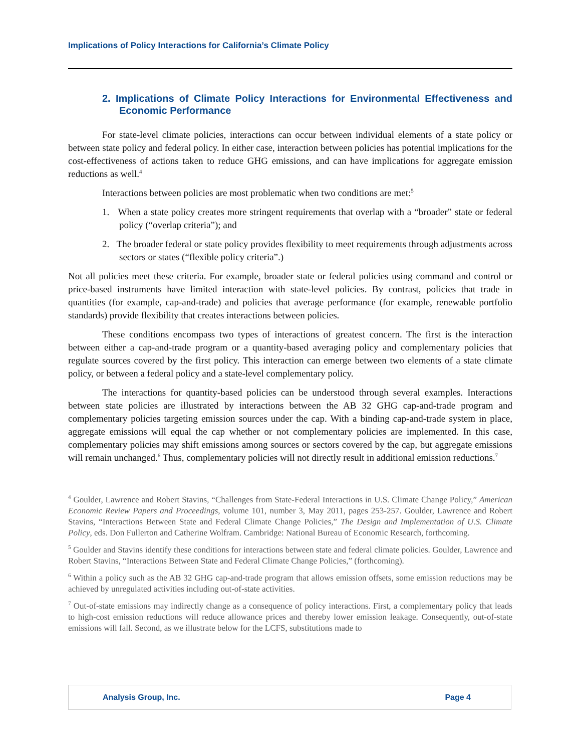Implications of Policy Interactions for California’s Climate Policy
2. Implications of Climate Policy Interactions for Environmental Effectiveness and Economic Performance
For state-level climate policies, interactions can occur between individual elements of a state policy or between state policy and federal policy. In either case, interaction between policies has potential implications for the cost-effectiveness of actions taken to reduce GHG emissions, and can have implications for aggregate emission reductions as well.<sup>4</sup>
Interactions between policies are most problematic when two conditions are met:<sup>5</sup>
1. When a state policy creates more stringent requirements that overlap with a “broader” state or federal policy (“overlap criteria”); and
2. The broader federal or state policy provides flexibility to meet requirements through adjustments across sectors or states (“flexible policy criteria”.)
Not all policies meet these criteria. For example, broader state or federal policies using command and control or price-based instruments have limited interaction with state-level policies. By contrast, policies that trade in quantities (for example, cap-and-trade) and policies that average performance (for example, renewable portfolio standards) provide flexibility that creates interactions between policies.
These conditions encompass two types of interactions of greatest concern. The first is the interaction between either a cap-and-trade program or a quantity-based averaging policy and complementary policies that regulate sources covered by the first policy. This interaction can emerge between two elements of a state climate policy, or between a federal policy and a state-level complementary policy.
The interactions for quantity-based policies can be understood through several examples. Interactions between state policies are illustrated by interactions between the AB 32 GHG cap-and-trade program and complementary policies targeting emission sources under the cap. With a binding cap-and-trade system in place, aggregate emissions will equal the cap whether or not complementary policies are implemented. In this case, complementary policies may shift emissions among sources or sectors covered by the cap, but aggregate emissions will remain unchanged.<sup>6</sup> Thus, complementary policies will not directly result in additional emission reductions.<sup>7</sup>
<sup>4</sup> Goulder, Lawrence and Robert Stavins, “Challenges from State-Federal Interactions in U.S. Climate Change Policy,” American Economic Review Papers and Proceedings, volume 101, number 3, May 2011, pages 253-257. Goulder, Lawrence and Robert Stavins, “Interactions Between State and Federal Climate Change Policies,” The Design and Implementation of U.S. Climate Policy, eds. Don Fullerton and Catherine Wolfram. Cambridge: National Bureau of Economic Research, forthcoming.
<sup>5</sup> Goulder and Stavins identify these conditions for interactions between state and federal climate policies. Goulder, Lawrence and Robert Stavins, “Interactions Between State and Federal Climate Change Policies,” (forthcoming).
<sup>6</sup> Within a policy such as the AB 32 GHG cap-and-trade program that allows emission offsets, some emission reductions may be achieved by unregulated activities including out-of-state activities.
<sup>7</sup> Out-of-state emissions may indirectly change as a consequence of policy interactions. First, a complementary policy that leads to high-cost emission reductions will reduce allowance prices and thereby lower emission leakage. Consequently, out-of-state emissions will fall. Second, as we illustrate below for the LCFS, substitutions made to
Analysis Group, Inc. Page 4